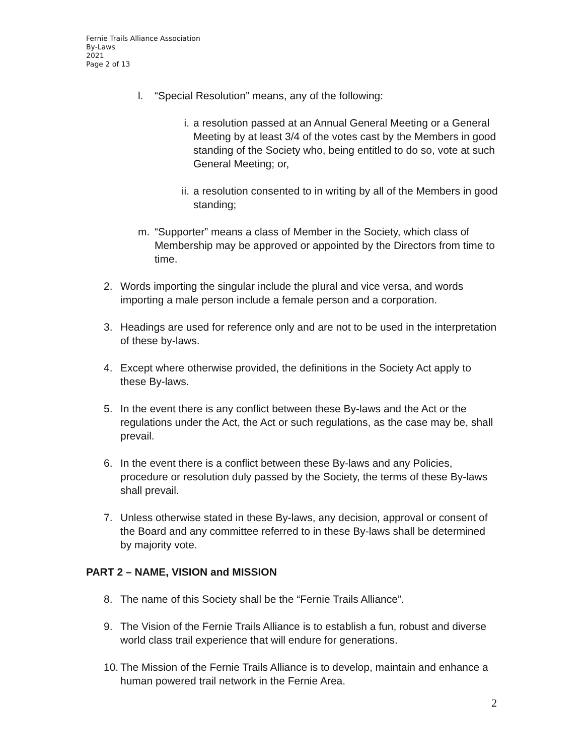Fernie Trails Alliance Association
By-Laws
2021
Page 2 of 13
l. “Special Resolution” means, any of the following:
i. a resolution passed at an Annual General Meeting or a General Meeting by at least 3/4 of the votes cast by the Members in good standing of the Society who, being entitled to do so, vote at such General Meeting; or,
ii. a resolution consented to in writing by all of the Members in good standing;
m. “Supporter” means a class of Member in the Society, which class of Membership may be approved or appointed by the Directors from time to time.
2. Words importing the singular include the plural and vice versa, and words importing a male person include a female person and a corporation.
3. Headings are used for reference only and are not to be used in the interpretation of these by-laws.
4. Except where otherwise provided, the definitions in the Society Act apply to these By-laws.
5. In the event there is any conflict between these By-laws and the Act or the regulations under the Act, the Act or such regulations, as the case may be, shall prevail.
6. In the event there is a conflict between these By-laws and any Policies, procedure or resolution duly passed by the Society, the terms of these By-laws shall prevail.
7. Unless otherwise stated in these By-laws, any decision, approval or consent of the Board and any committee referred to in these By-laws shall be determined by majority vote.
PART 2 – NAME, VISION and MISSION
8. The name of this Society shall be the “Fernie Trails Alliance”.
9. The Vision of the Fernie Trails Alliance is to establish a fun, robust and diverse world class trail experience that will endure for generations.
10. The Mission of the Fernie Trails Alliance is to develop, maintain and enhance a human powered trail network in the Fernie Area.
2